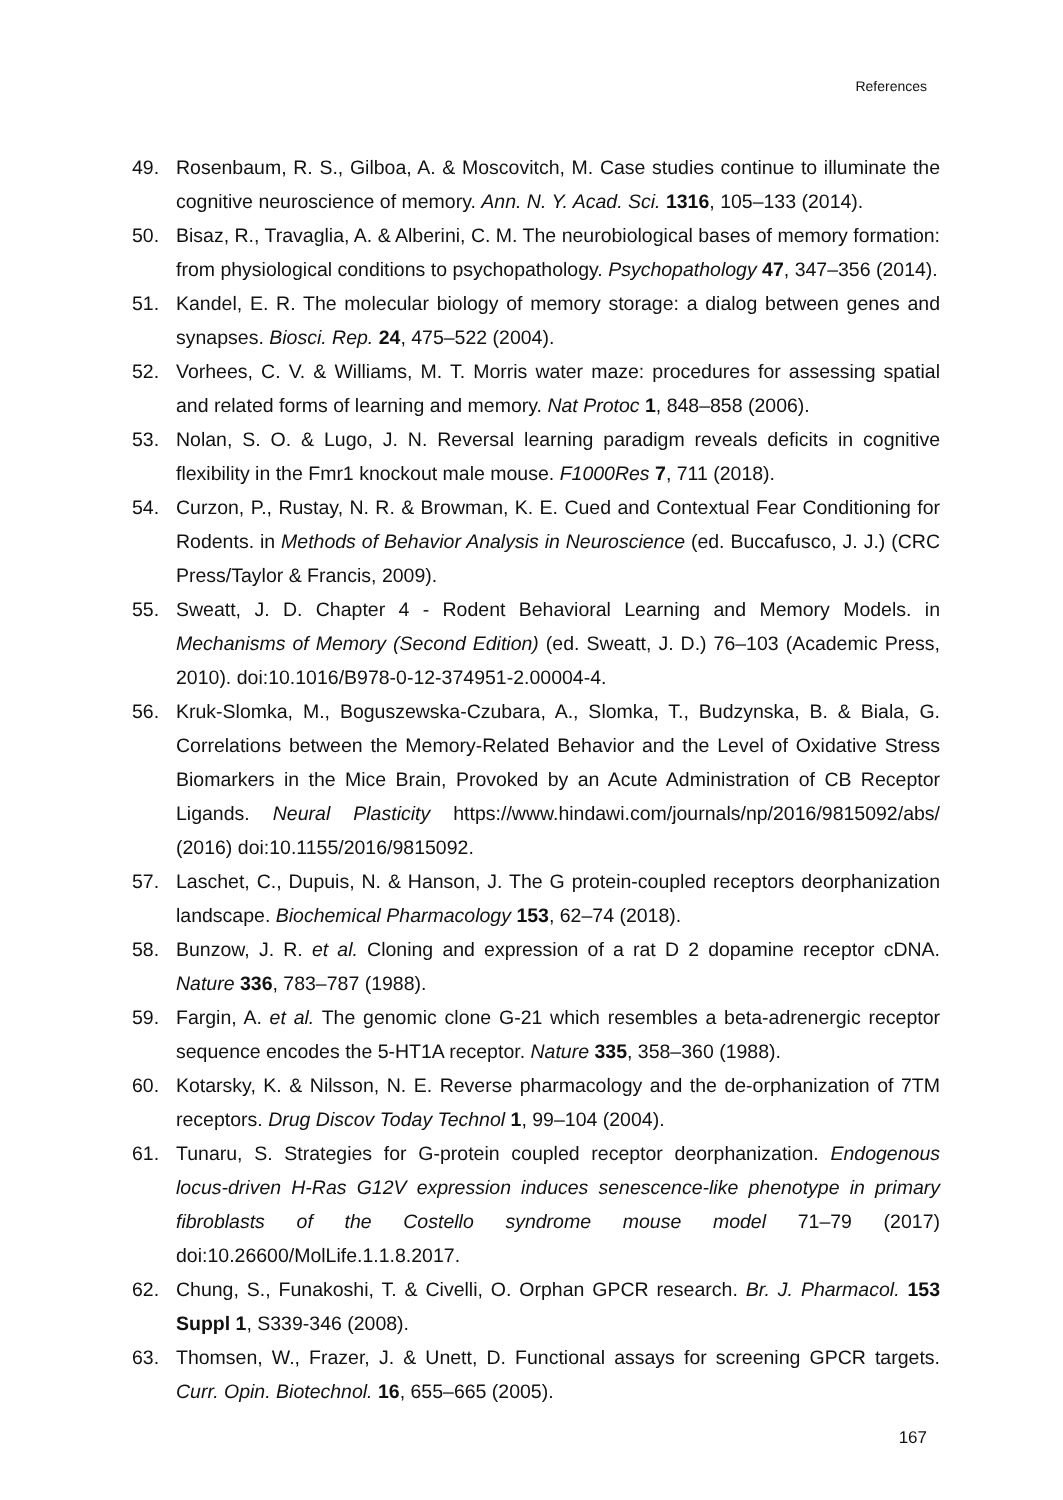References
49. Rosenbaum, R. S., Gilboa, A. & Moscovitch, M. Case studies continue to illuminate the cognitive neuroscience of memory. Ann. N. Y. Acad. Sci. 1316, 105–133 (2014).
50. Bisaz, R., Travaglia, A. & Alberini, C. M. The neurobiological bases of memory formation: from physiological conditions to psychopathology. Psychopathology 47, 347–356 (2014).
51. Kandel, E. R. The molecular biology of memory storage: a dialog between genes and synapses. Biosci. Rep. 24, 475–522 (2004).
52. Vorhees, C. V. & Williams, M. T. Morris water maze: procedures for assessing spatial and related forms of learning and memory. Nat Protoc 1, 848–858 (2006).
53. Nolan, S. O. & Lugo, J. N. Reversal learning paradigm reveals deficits in cognitive flexibility in the Fmr1 knockout male mouse. F1000Res 7, 711 (2018).
54. Curzon, P., Rustay, N. R. & Browman, K. E. Cued and Contextual Fear Conditioning for Rodents. in Methods of Behavior Analysis in Neuroscience (ed. Buccafusco, J. J.) (CRC Press/Taylor & Francis, 2009).
55. Sweatt, J. D. Chapter 4 - Rodent Behavioral Learning and Memory Models. in Mechanisms of Memory (Second Edition) (ed. Sweatt, J. D.) 76–103 (Academic Press, 2010). doi:10.1016/B978-0-12-374951-2.00004-4.
56. Kruk-Slomka, M., Boguszewska-Czubara, A., Slomka, T., Budzynska, B. & Biala, G. Correlations between the Memory-Related Behavior and the Level of Oxidative Stress Biomarkers in the Mice Brain, Provoked by an Acute Administration of CB Receptor Ligands. Neural Plasticity https://www.hindawi.com/journals/np/2016/9815092/abs/ (2016) doi:10.1155/2016/9815092.
57. Laschet, C., Dupuis, N. & Hanson, J. The G protein-coupled receptors deorphanization landscape. Biochemical Pharmacology 153, 62–74 (2018).
58. Bunzow, J. R. et al. Cloning and expression of a rat D 2 dopamine receptor cDNA. Nature 336, 783–787 (1988).
59. Fargin, A. et al. The genomic clone G-21 which resembles a beta-adrenergic receptor sequence encodes the 5-HT1A receptor. Nature 335, 358–360 (1988).
60. Kotarsky, K. & Nilsson, N. E. Reverse pharmacology and the de-orphanization of 7TM receptors. Drug Discov Today Technol 1, 99–104 (2004).
61. Tunaru, S. Strategies for G-protein coupled receptor deorphanization. Endogenous locus-driven H-Ras G12V expression induces senescence-like phenotype in primary fibroblasts of the Costello syndrome mouse model 71–79 (2017) doi:10.26600/MolLife.1.1.8.2017.
62. Chung, S., Funakoshi, T. & Civelli, O. Orphan GPCR research. Br. J. Pharmacol. 153 Suppl 1, S339-346 (2008).
63. Thomsen, W., Frazer, J. & Unett, D. Functional assays for screening GPCR targets. Curr. Opin. Biotechnol. 16, 655–665 (2005).
167